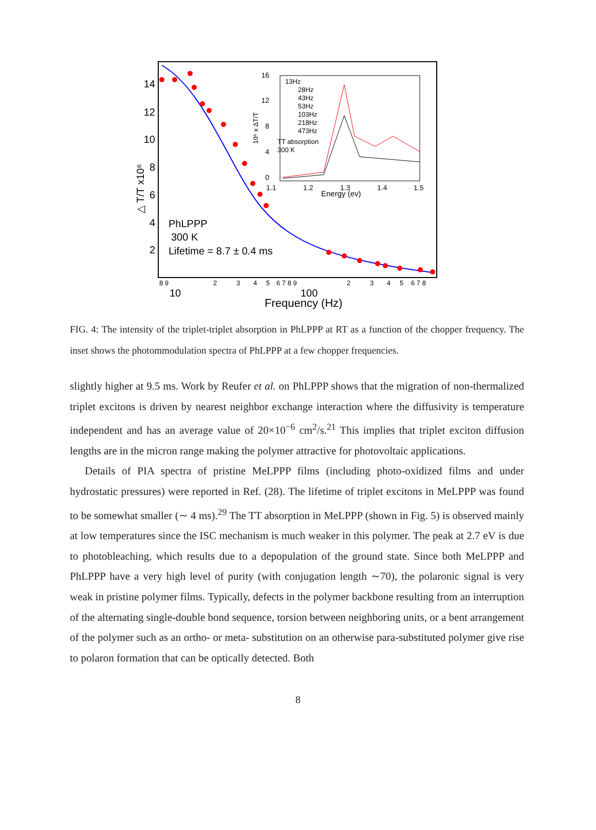14
12
10
8
6
4
2
△ T/T x10⁶
PhLPPP
300 K
Lifetime = 8.7 ± 0.4 ms
8 9
2
3
4
5
6 7 8 9
2
3
4
5
6 7 8
10
100
Frequency (Hz)
16
12
8
4
0
10⁶ x ΔT/T
13Hz
28Hz
43Hz
53Hz
103Hz
218Hz
473Hz
TT absorption
300 K
1.1
1.2
1.3
1.4
1.5
Energy (ev)
FIG. 4: The intensity of the triplet-triplet absorption in PhLPPP at RT as a function of the chopper frequency. The inset shows the photommodulation spectra of PhLPPP at a few chopper frequencies.
slightly higher at 9.5 ms. Work by Reufer et al. on PhLPPP shows that the migration of non-thermalized triplet excitons is driven by nearest neighbor exchange interaction where the diffusivity is temperature independent and has an average value of 20×10<sup>−6</sup> cm<sup>2</sup>/s.<sup>21</sup> This implies that triplet exciton diffusion lengths are in the micron range making the polymer attractive for photovoltaic applications.
Details of PIA spectra of pristine MeLPPP films (including photo-oxidized films and under hydrostatic pressures) were reported in Ref. (28). The lifetime of triplet excitons in MeLPPP was found to be somewhat smaller (∼ 4 ms).<sup>29</sup> The TT absorption in MeLPPP (shown in Fig. 5) is observed mainly at low temperatures since the ISC mechanism is much weaker in this polymer. The peak at 2.7 eV is due to photobleaching, which results due to a depopulation of the ground state. Since both MeLPPP and PhLPPP have a very high level of purity (with conjugation length ∼70), the polaronic signal is very weak in pristine polymer films. Typically, defects in the polymer backbone resulting from an interruption of the alternating single-double bond sequence, torsion between neighboring units, or a bent arrangement of the polymer such as an ortho- or meta- substitution on an otherwise para-substituted polymer give rise to polaron formation that can be optically detected. Both
8